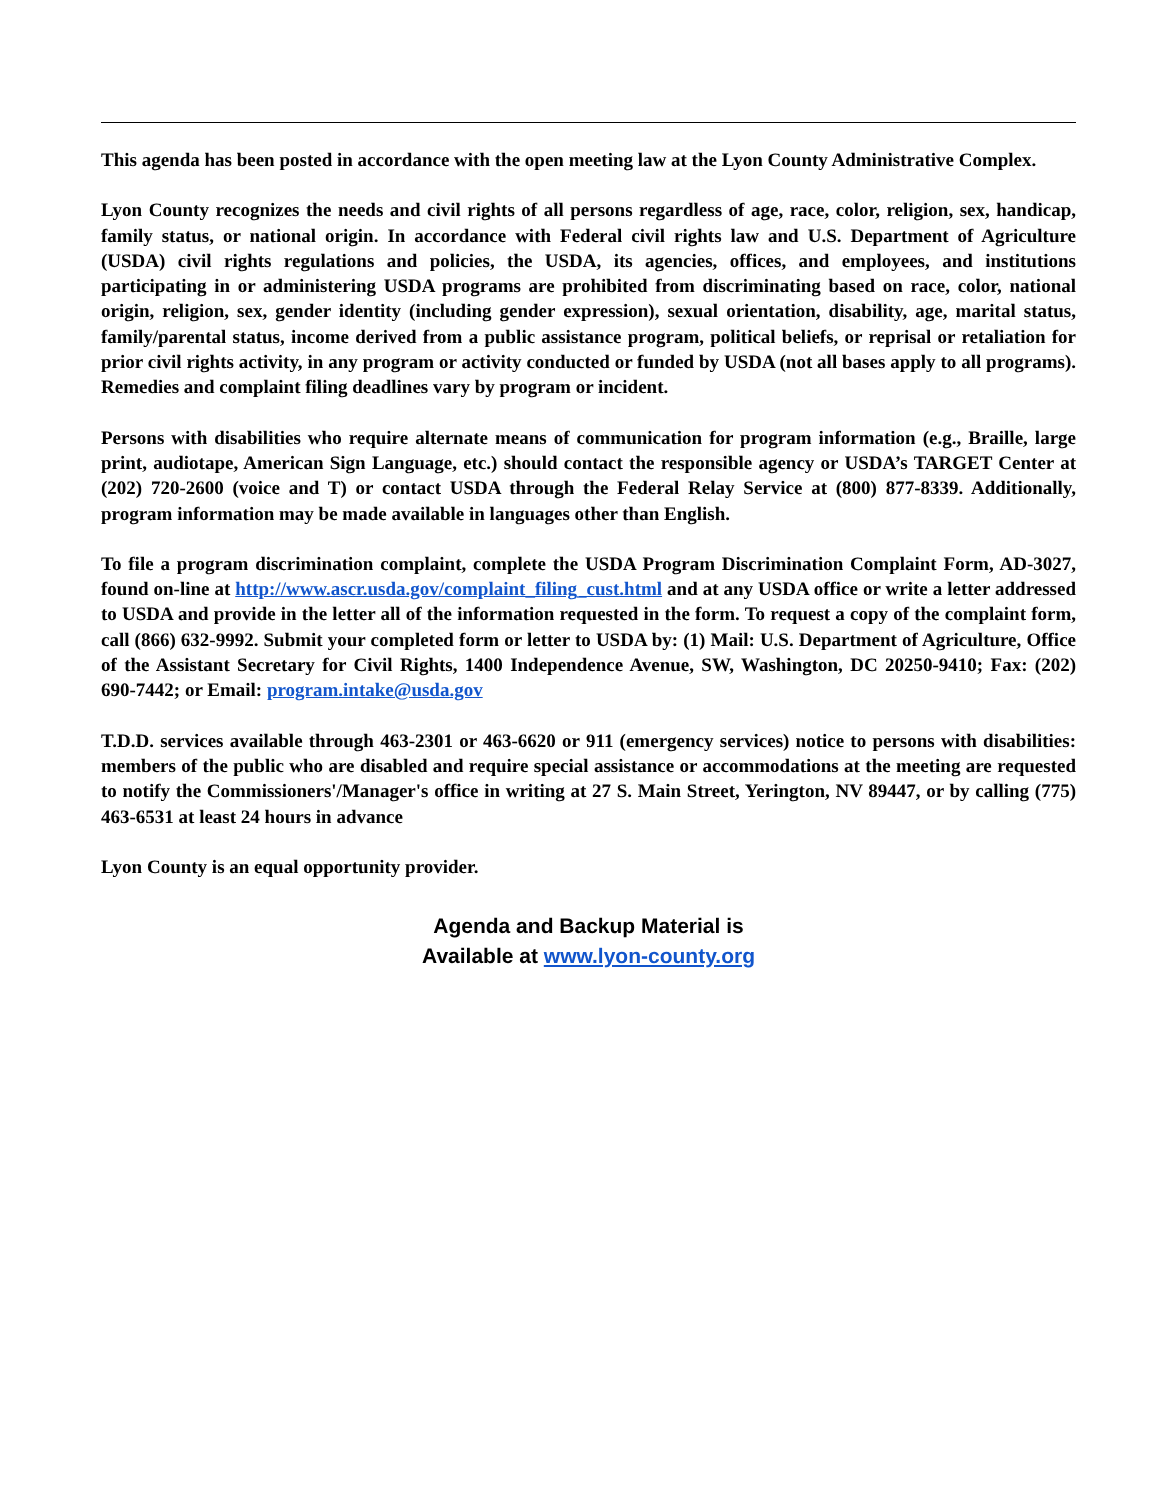This agenda has been posted in accordance with the open meeting law at the Lyon County Administrative Complex.
Lyon County recognizes the needs and civil rights of all persons regardless of age, race, color, religion, sex, handicap, family status, or national origin. In accordance with Federal civil rights law and U.S. Department of Agriculture (USDA) civil rights regulations and policies, the USDA, its agencies, offices, and employees, and institutions participating in or administering USDA programs are prohibited from discriminating based on race, color, national origin, religion, sex, gender identity (including gender expression), sexual orientation, disability, age, marital status, family/parental status, income derived from a public assistance program, political beliefs, or reprisal or retaliation for prior civil rights activity, in any program or activity conducted or funded by USDA (not all bases apply to all programs). Remedies and complaint filing deadlines vary by program or incident.
Persons with disabilities who require alternate means of communication for program information (e.g., Braille, large print, audiotape, American Sign Language, etc.) should contact the responsible agency or USDA’s TARGET Center at (202) 720-2600 (voice and T) or contact USDA through the Federal Relay Service at (800) 877-8339. Additionally, program information may be made available in languages other than English.
To file a program discrimination complaint, complete the USDA Program Discrimination Complaint Form, AD-3027, found on-line at http://www.ascr.usda.gov/complaint_filing_cust.html and at any USDA office or write a letter addressed to USDA and provide in the letter all of the information requested in the form. To request a copy of the complaint form, call (866) 632-9992. Submit your completed form or letter to USDA by: (1) Mail: U.S. Department of Agriculture, Office of the Assistant Secretary for Civil Rights, 1400 Independence Avenue, SW, Washington, DC 20250-9410; Fax: (202) 690-7442; or Email: program.intake@usda.gov
T.D.D. services available through 463-2301 or 463-6620 or 911 (emergency services) notice to persons with disabilities: members of the public who are disabled and require special assistance or accommodations at the meeting are requested to notify the Commissioners'/Manager's office in writing at 27 S. Main Street, Yerington, NV 89447, or by calling (775) 463-6531 at least 24 hours in advance
Lyon County is an equal opportunity provider.
Agenda and Backup Material is
Available at www.lyon-county.org